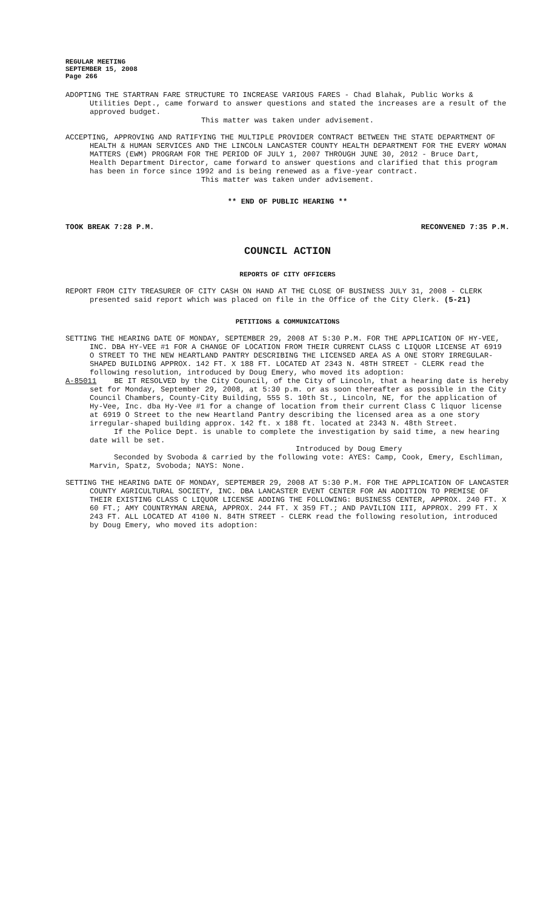REGULAR MEETING
SEPTEMBER 15, 2008
Page 266
ADOPTING THE STARTRAN FARE STRUCTURE TO INCREASE VARIOUS FARES - Chad Blahak, Public Works & Utilities Dept., came forward to answer questions and stated the increases are a result of the approved budget.
This matter was taken under advisement.
ACCEPTING, APPROVING AND RATIFYING THE MULTIPLE PROVIDER CONTRACT BETWEEN THE STATE DEPARTMENT OF HEALTH & HUMAN SERVICES AND THE LINCOLN LANCASTER COUNTY HEALTH DEPARTMENT FOR THE EVERY WOMAN MATTERS (EWM) PROGRAM FOR THE PERIOD OF JULY 1, 2007 THROUGH JUNE 30, 2012 - Bruce Dart, Health Department Director, came forward to answer questions and clarified that this program has been in force since 1992 and is being renewed as a five-year contract.
This matter was taken under advisement.
** END OF PUBLIC HEARING **
TOOK BREAK 7:28 P.M. RECONVENED 7:35 P.M.
COUNCIL ACTION
REPORTS OF CITY OFFICERS
REPORT FROM CITY TREASURER OF CITY CASH ON HAND AT THE CLOSE OF BUSINESS JULY 31, 2008 - CLERK presented said report which was placed on file in the Office of the City Clerk. (5-21)
PETITIONS & COMMUNICATIONS
SETTING THE HEARING DATE OF MONDAY, SEPTEMBER 29, 2008 AT 5:30 P.M. FOR THE APPLICATION OF HY-VEE, INC. DBA HY-VEE #1 FOR A CHANGE OF LOCATION FROM THEIR CURRENT CLASS C LIQUOR LICENSE AT 6919 O STREET TO THE NEW HEARTLAND PANTRY DESCRIBING THE LICENSED AREA AS A ONE STORY IRREGULAR-SHAPED BUILDING APPROX. 142 FT. X 188 FT. LOCATED AT 2343 N. 48TH STREET - CLERK read the following resolution, introduced by Doug Emery, who moved its adoption:
A-85011 BE IT RESOLVED by the City Council, of the City of Lincoln, that a hearing date is hereby set for Monday, September 29, 2008, at 5:30 p.m. or as soon thereafter as possible in the City Council Chambers, County-City Building, 555 S. 10th St., Lincoln, NE, for the application of Hy-Vee, Inc. dba Hy-Vee #1 for a change of location from their current Class C liquor license at 6919 O Street to the new Heartland Pantry describing the licensed area as a one story irregular-shaped building approx. 142 ft. x 188 ft. located at 2343 N. 48th Street.
If the Police Dept. is unable to complete the investigation by said time, a new hearing date will be set.
Introduced by Doug Emery
Seconded by Svoboda & carried by the following vote: AYES: Camp, Cook, Emery, Eschliman, Marvin, Spatz, Svoboda; NAYS: None.
SETTING THE HEARING DATE OF MONDAY, SEPTEMBER 29, 2008 AT 5:30 P.M. FOR THE APPLICATION OF LANCASTER COUNTY AGRICULTURAL SOCIETY, INC. DBA LANCASTER EVENT CENTER FOR AN ADDITION TO PREMISE OF THEIR EXISTING CLASS C LIQUOR LICENSE ADDING THE FOLLOWING: BUSINESS CENTER, APPROX. 240 FT. X 60 FT.; AMY COUNTRYMAN ARENA, APPROX. 244 FT. X 359 FT.; AND PAVILION III, APPROX. 299 FT. X 243 FT. ALL LOCATED AT 4100 N. 84TH STREET - CLERK read the following resolution, introduced by Doug Emery, who moved its adoption: